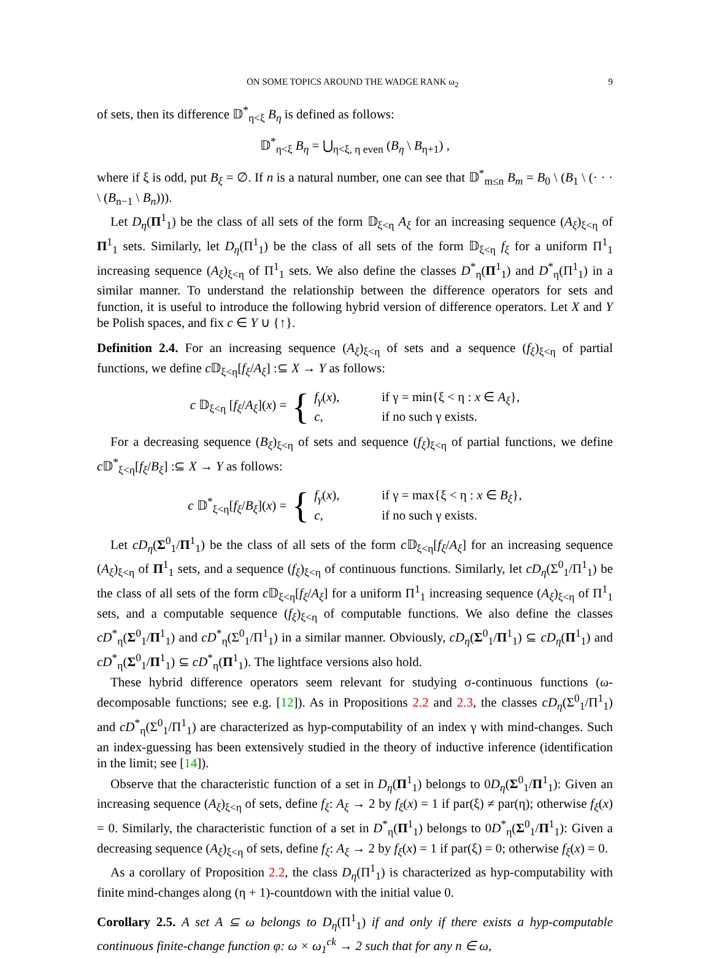ON SOME TOPICS AROUND THE WADGE RANK ω<sub>2</sub> 9
of sets, then its difference 𝔻<sup>*</sup><sub>η<ξ</sub> B<sub>η</sub> is defined as follows:
𝔻<sup>*</sup><sub>η<ξ</sub> B<sub>η</sub> = ⋃<sub>η<ξ, η even</sub> (B<sub>η</sub> \ B<sub>η+1</sub>) ,
where if ξ is odd, put B<sub>ξ</sub> = ∅. If n is a natural number, one can see that 𝔻<sup>*</sup><sub>m≤n</sub> B<sub>m</sub> = B<sub>0</sub> \ (B<sub>1</sub> \ (· · · \ (B<sub>n−1</sub> \ B<sub>n</sub>))).
Let D<sub>η</sub>(Π<sup>1</sup><sub>1</sub>) be the class of all sets of the form 𝔻<sub>ξ<η</sub> A<sub>ξ</sub> for an increasing sequence (A<sub>ξ</sub>)<sub>ξ<η</sub> of Π<sup>1</sup><sub>1</sub> sets. Similarly, let D<sub>η</sub>(Π<sup>1</sup><sub>1</sub>) be the class of all sets of the form 𝔻<sub>ξ<η</sub> f<sub>ξ</sub> for a uniform Π<sup>1</sup><sub>1</sub> increasing sequence (A<sub>ξ</sub>)<sub>ξ<η</sub> of Π<sup>1</sup><sub>1</sub> sets. We also define the classes D<sup>*</sup><sub>η</sub>(Π<sup>1</sup><sub>1</sub>) and D<sup>*</sup><sub>η</sub>(Π<sup>1</sup><sub>1</sub>) in a similar manner. To understand the relationship between the difference operators for sets and function, it is useful to introduce the following hybrid version of difference operators. Let X and Y be Polish spaces, and fix c ∈ Y ∪ {↑}.
Definition 2.4. For an increasing sequence (A<sub>ξ</sub>)<sub>ξ<η</sub> of sets and a sequence (f<sub>ξ</sub>)<sub>ξ<η</sub> of partial functions, we define c 𝔻<sub>ξ<η</sub>[f<sub>ξ</sub>/A<sub>ξ</sub>] :⊆ X → Y as follows:
c 𝔻<sub>ξ<η</sub> [f<sub>ξ</sub>/A<sub>ξ</sub>](x) = {
f<sub>γ</sub>(x), if γ = min{ξ < η : x ∈ A<sub>ξ</sub>},
c, if no such γ exists.
For a decreasing sequence (B<sub>ξ</sub>)<sub>ξ<η</sub> of sets and sequence (f<sub>ξ</sub>)<sub>ξ<η</sub> of partial functions, we define c 𝔻<sup>*</sup><sub>ξ<η</sub>[f<sub>ξ</sub>/B<sub>ξ</sub>] :⊆ X → Y as follows:
c 𝔻<sup>*</sup><sub>ξ<η</sub>[f<sub>ξ</sub>/B<sub>ξ</sub>](x) = {
f<sub>γ</sub>(x), if γ = max{ξ < η : x ∈ B<sub>ξ</sub>},
c, if no such γ exists.
Let cD<sub>η</sub>(Σ<sup>0</sup><sub>1</sub>/Π<sup>1</sup><sub>1</sub>) be the class of all sets of the form c 𝔻<sub>ξ<η</sub>[f<sub>ξ</sub>/A<sub>ξ</sub>] for an increasing sequence (A<sub>ξ</sub>)<sub>ξ<η</sub> of Π<sup>1</sup><sub>1</sub> sets, and a sequence (f<sub>ξ</sub>)<sub>ξ<η</sub> of continuous functions. Similarly, let cD<sub>η</sub>(Σ<sup>0</sup><sub>1</sub>/Π<sup>1</sup><sub>1</sub>) be the class of all sets of the form c 𝔻<sub>ξ<η</sub>[f<sub>ξ</sub>/A<sub>ξ</sub>] for a uniform Π<sup>1</sup><sub>1</sub> increasing sequence (A<sub>ξ</sub>)<sub>ξ<η</sub> of Π<sup>1</sup><sub>1</sub> sets, and a computable sequence (f<sub>ξ</sub>)<sub>ξ<η</sub> of computable functions. We also define the classes cD<sup>*</sup><sub>η</sub>(Σ<sup>0</sup><sub>1</sub>/Π<sup>1</sup><sub>1</sub>) and cD<sup>*</sup><sub>η</sub>(Σ<sup>0</sup><sub>1</sub>/Π<sup>1</sup><sub>1</sub>) in a similar manner. Obviously, cD<sub>η</sub>(Σ<sup>0</sup><sub>1</sub>/Π<sup>1</sup><sub>1</sub>) ⊆ cD<sub>η</sub>(Π<sup>1</sup><sub>1</sub>) and cD<sup>*</sup><sub>η</sub>(Σ<sup>0</sup><sub>1</sub>/Π<sup>1</sup><sub>1</sub>) ⊆ cD<sup>*</sup><sub>η</sub>(Π<sup>1</sup><sub>1</sub>). The lightface versions also hold.
These hybrid difference operators seem relevant for studying σ-continuous functions (ω-decomposable functions; see e.g. [12]). As in Propositions 2.2 and 2.3, the classes cD<sub>η</sub>(Σ<sup>0</sup><sub>1</sub>/Π<sup>1</sup><sub>1</sub>) and cD<sup>*</sup><sub>η</sub>(Σ<sup>0</sup><sub>1</sub>/Π<sup>1</sup><sub>1</sub>) are characterized as hyp-computability of an index γ with mind-changes. Such an index-guessing has been extensively studied in the theory of inductive inference (identification in the limit; see [14]).
Observe that the characteristic function of a set in D<sub>η</sub>(Π<sup>1</sup><sub>1</sub>) belongs to 0D<sub>η</sub>(Σ<sup>0</sup><sub>1</sub>/Π<sup>1</sup><sub>1</sub>): Given an increasing sequence (A<sub>ξ</sub>)<sub>ξ<η</sub> of sets, define f<sub>ξ</sub>: A<sub>ξ</sub> → 2 by f<sub>ξ</sub>(x) = 1 if par(ξ) ≠ par(η); otherwise f<sub>ξ</sub>(x) = 0. Similarly, the characteristic function of a set in D<sup>*</sup><sub>η</sub>(Π<sup>1</sup><sub>1</sub>) belongs to 0D<sup>*</sup><sub>η</sub>(Σ<sup>0</sup><sub>1</sub>/Π<sup>1</sup><sub>1</sub>): Given a decreasing sequence (A<sub>ξ</sub>)<sub>ξ<η</sub> of sets, define f<sub>ξ</sub>: A<sub>ξ</sub> → 2 by f<sub>ξ</sub>(x) = 1 if par(ξ) = 0; otherwise f<sub>ξ</sub>(x) = 0.
As a corollary of Proposition 2.2, the class D<sub>η</sub>(Π<sup>1</sup><sub>1</sub>) is characterized as hyp-computability with finite mind-changes along (η + 1)-countdown with the initial value 0.
Corollary 2.5. A set A ⊆ ω belongs to D<sub>η</sub>(Π<sup>1</sup><sub>1</sub>) if and only if there exists a hyp-computable continuous finite-change function φ: ω × ω<sub>1</sub><sup>ck</sup> → 2 such that for any n ∈ ω,